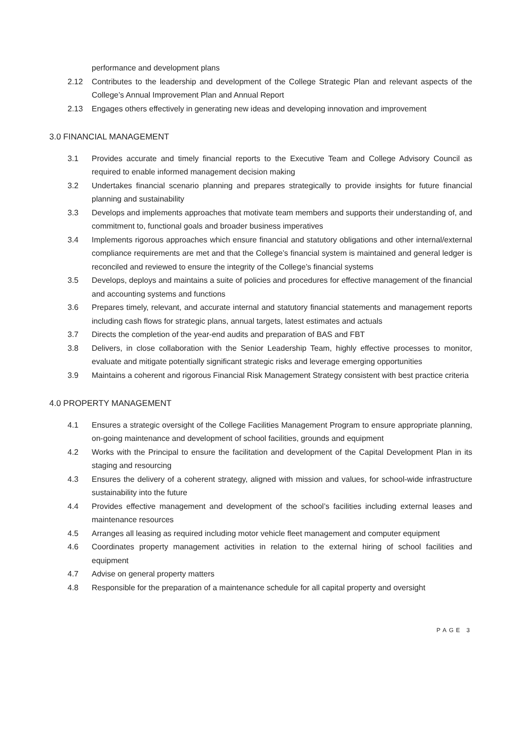performance and development plans
2.12 Contributes to the leadership and development of the College Strategic Plan and relevant aspects of the College’s Annual Improvement Plan and Annual Report
2.13 Engages others effectively in generating new ideas and developing innovation and improvement
3.0 FINANCIAL MANAGEMENT
3.1 Provides accurate and timely financial reports to the Executive Team and College Advisory Council as required to enable informed management decision making
3.2 Undertakes financial scenario planning and prepares strategically to provide insights for future financial planning and sustainability
3.3 Develops and implements approaches that motivate team members and supports their understanding of, and commitment to, functional goals and broader business imperatives
3.4 Implements rigorous approaches which ensure financial and statutory obligations and other internal/external compliance requirements are met and that the College’s financial system is maintained and general ledger is reconciled and reviewed to ensure the integrity of the College’s financial systems
3.5 Develops, deploys and maintains a suite of policies and procedures for effective management of the financial and accounting systems and functions
3.6 Prepares timely, relevant, and accurate internal and statutory financial statements and management reports including cash flows for strategic plans, annual targets, latest estimates and actuals
3.7 Directs the completion of the year-end audits and preparation of BAS and FBT
3.8 Delivers, in close collaboration with the Senior Leadership Team, highly effective processes to monitor, evaluate and mitigate potentially significant strategic risks and leverage emerging opportunities
3.9 Maintains a coherent and rigorous Financial Risk Management Strategy consistent with best practice criteria
4.0 PROPERTY MANAGEMENT
4.1 Ensures a strategic oversight of the College Facilities Management Program to ensure appropriate planning, on-going maintenance and development of school facilities, grounds and equipment
4.2 Works with the Principal to ensure the facilitation and development of the Capital Development Plan in its staging and resourcing
4.3 Ensures the delivery of a coherent strategy, aligned with mission and values, for school-wide infrastructure sustainability into the future
4.4 Provides effective management and development of the school’s facilities including external leases and maintenance resources
4.5 Arranges all leasing as required including motor vehicle fleet management and computer equipment
4.6 Coordinates property management activities in relation to the external hiring of school facilities and equipment
4.7 Advise on general property matters
4.8 Responsible for the preparation of a maintenance schedule for all capital property and oversight
PAGE 3